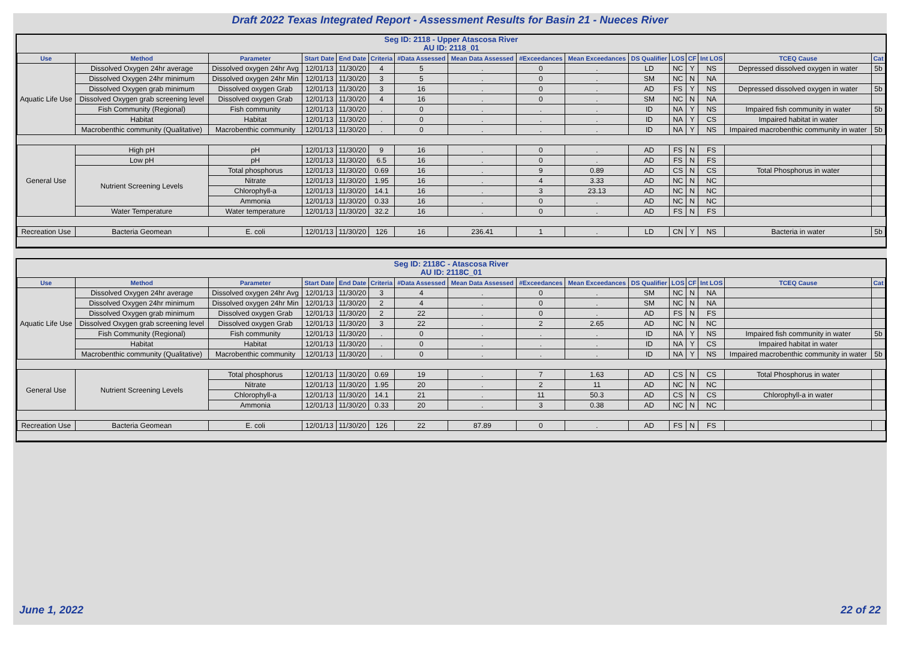Draft 2022 Texas Integrated Report - Assessment Results for Basin 21 - Nueces River
| Seg ID: 2118 - Upper Atascosa River AU ID: 2118_01 | | | | | | | | | | | | | | | |
| Use | Method | Parameter | Start Date | End Date | Criteria | #Data Assessed | Mean Data Assessed | #Exceedances | Mean Exceedances | DS Qualifier | LOS | CF | Int LOS | TCEQ Cause | Cat |
| Aquatic Life Use | Dissolved Oxygen 24hr average | Dissolved oxygen 24hr Avg | 12/01/13 | 11/30/20 | 4 | 5 | . | 0 | . | LD | NC | Y | NS | Depressed dissolved oxygen in water | 5b |
| | Dissolved Oxygen 24hr minimum | Dissolved oxygen 24hr Min | 12/01/13 | 11/30/20 | 3 | 5 | . | 0 | . | SM | NC | N | NA | | |
| | Dissolved Oxygen grab minimum | Dissolved oxygen Grab | 12/01/13 | 11/30/20 | 3 | 16 | . | 0 | . | AD | FS | Y | NS | Depressed dissolved oxygen in water | 5b |
| | Dissolved Oxygen grab screening level | Dissolved oxygen Grab | 12/01/13 | 11/30/20 | 4 | 16 | . | 0 | . | SM | NC | N | NA | | |
| | Fish Community (Regional) | Fish community | 12/01/13 | 11/30/20 | . | 0 | . | . | . | ID | NA | Y | NS | Impaired fish community in water | 5b |
| | Habitat | Habitat | 12/01/13 | 11/30/20 | . | 0 | . | . | . | ID | NA | Y | CS | Impaired habitat in water | |
| | Macrobenthic community (Qualitative) | Macrobenthic community | 12/01/13 | 11/30/20 | . | 0 | . | . | . | ID | NA | Y | NS | Impaired macrobenthic community in water | 5b |
| General Use | High pH | pH | 12/01/13 | 11/30/20 | 9 | 16 | . | 0 | . | AD | FS | N | FS | | |
| | Low pH | pH | 12/01/13 | 11/30/20 | 6.5 | 16 | . | 0 | . | AD | FS | N | FS | | |
| | Nutrient Screening Levels | Total phosphorus | 12/01/13 | 11/30/20 | 0.69 | 16 | . | 9 | 0.89 | AD | CS | N | CS | Total Phosphorus in water | |
| | | Nitrate | 12/01/13 | 11/30/20 | 1.95 | 16 | . | 4 | 3.33 | AD | NC | N | NC | | |
| | | Chlorophyll-a | 12/01/13 | 11/30/20 | 14.1 | 16 | . | 3 | 23.13 | AD | NC | N | NC | | |
| | | Ammonia | 12/01/13 | 11/30/20 | 0.33 | 16 | . | 0 | . | AD | NC | N | NC | | |
| | Water Temperature | Water temperature | 12/01/13 | 11/30/20 | 32.2 | 16 | . | 0 | . | AD | FS | N | FS | | |
| Recreation Use | Bacteria Geomean | E. coli | 12/01/13 | 11/30/20 | 126 | 16 | 236.41 | 1 | . | LD | CN | Y | NS | Bacteria in water | 5b |
| Seg ID: 2118C - Atascosa River AU ID: 2118C_01 | | | | | | | | | | | | | | | |
| Use | Method | Parameter | Start Date | End Date | Criteria | #Data Assessed | Mean Data Assessed | #Exceedances | Mean Exceedances | DS Qualifier | LOS | CF | Int LOS | TCEQ Cause | Cat |
| Aquatic Life Use | Dissolved Oxygen 24hr average | Dissolved oxygen 24hr Avg | 12/01/13 | 11/30/20 | 3 | 4 | . | 0 | . | SM | NC | N | NA | | |
| | Dissolved Oxygen 24hr minimum | Dissolved oxygen 24hr Min | 12/01/13 | 11/30/20 | 2 | 4 | . | 0 | . | SM | NC | N | NA | | |
| | Dissolved Oxygen grab minimum | Dissolved oxygen Grab | 12/01/13 | 11/30/20 | 2 | 22 | . | 0 | . | AD | FS | N | FS | | |
| | Dissolved Oxygen grab screening level | Dissolved oxygen Grab | 12/01/13 | 11/30/20 | 3 | 22 | . | 2 | 2.65 | AD | NC | N | NC | | |
| | Fish Community (Regional) | Fish community | 12/01/13 | 11/30/20 | . | 0 | . | . | . | ID | NA | Y | NS | Impaired fish community in water | 5b |
| | Habitat | Habitat | 12/01/13 | 11/30/20 | . | 0 | . | . | . | ID | NA | Y | CS | Impaired habitat in water | |
| | Macrobenthic community (Qualitative) | Macrobenthic community | 12/01/13 | 11/30/20 | . | 0 | . | . | . | ID | NA | Y | NS | Impaired macrobenthic community in water | 5b |
| General Use | Nutrient Screening Levels | Total phosphorus | 12/01/13 | 11/30/20 | 0.69 | 19 | . | 7 | 1.63 | AD | CS | N | CS | Total Phosphorus in water | |
| | | Nitrate | 12/01/13 | 11/30/20 | 1.95 | 20 | . | 2 | 11 | AD | NC | N | NC | | |
| | | Chlorophyll-a | 12/01/13 | 11/30/20 | 14.1 | 21 | . | 11 | 50.3 | AD | CS | N | CS | Chlorophyll-a in water | |
| | | Ammonia | 12/01/13 | 11/30/20 | 0.33 | 20 | . | 3 | 0.38 | AD | NC | N | NC | | |
| Recreation Use | Bacteria Geomean | E. coli | 12/01/13 | 11/30/20 | 126 | 22 | 87.89 | 0 | . | AD | FS | N | FS | | |
June 1, 2022 22 of 22